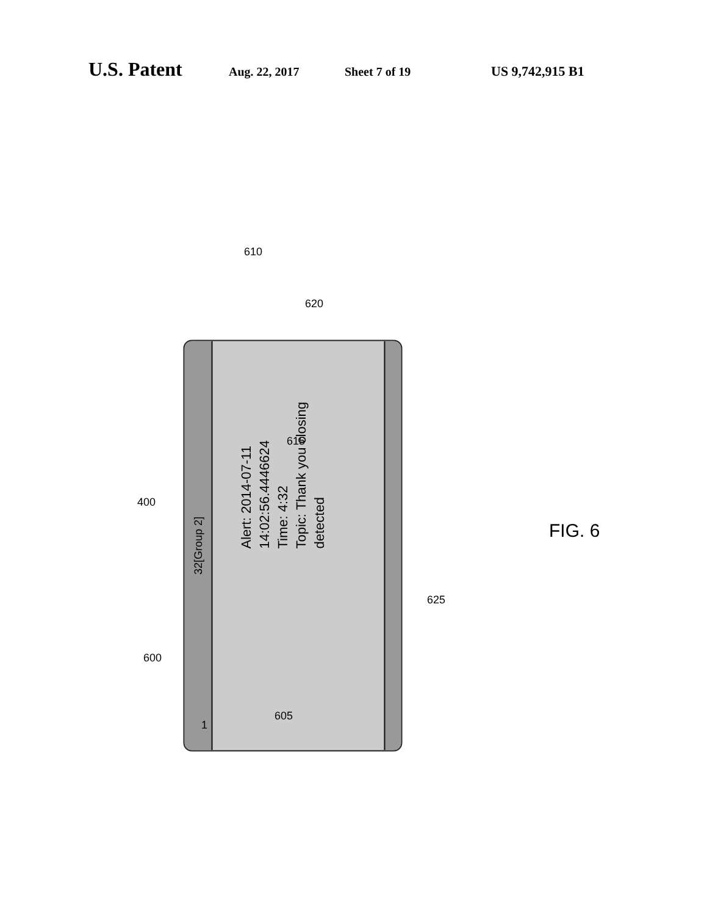U.S. Patent Aug. 22, 2017 Sheet 7 of 19 US 9,742,915 B1
32[Group 2]
Alert: 2014-07-11 14:02:56.4446624
Time: 4:32
Topic: Thank you closing detected
610
620
615
400
1
625
600
605
FIG. 6